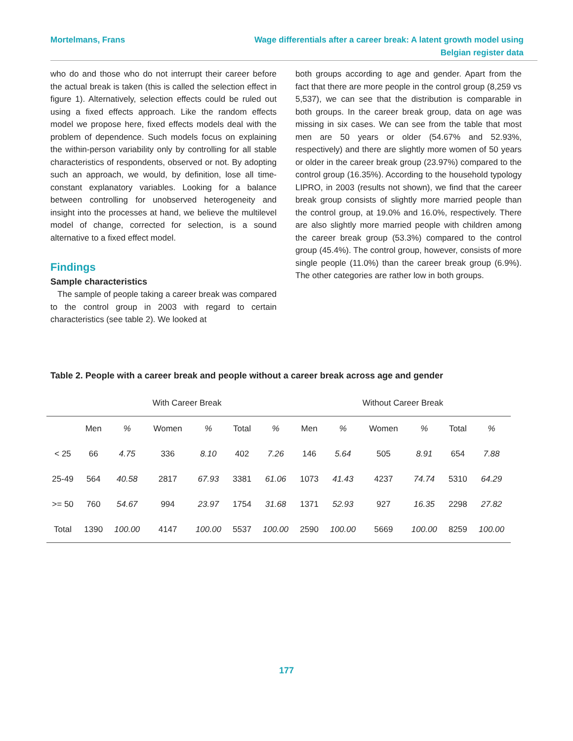Mortelmans, Frans Wage differentials after a career break: A latent growth model using
Belgian register data
who do and those who do not interrupt their career before the actual break is taken (this is called the selection effect in figure 1). Alternatively, selection effects could be ruled out using a fixed effects approach. Like the random effects model we propose here, fixed effects models deal with the problem of dependence. Such models focus on explaining the within-person variability only by controlling for all stable characteristics of respondents, observed or not. By adopting such an approach, we would, by definition, lose all time-constant explanatory variables. Looking for a balance between controlling for unobserved heterogeneity and insight into the processes at hand, we believe the multilevel model of change, corrected for selection, is a sound alternative to a fixed effect model.
Findings
Sample characteristics
The sample of people taking a career break was compared to the control group in 2003 with regard to certain characteristics (see table 2). We looked at
both groups according to age and gender. Apart from the fact that there are more people in the control group (8,259 vs 5,537), we can see that the distribution is comparable in both groups. In the career break group, data on age was missing in six cases. We can see from the table that most men are 50 years or older (54.67% and 52.93%, respectively) and there are slightly more women of 50 years or older in the career break group (23.97%) compared to the control group (16.35%). According to the household typology LIPRO, in 2003 (results not shown), we find that the career break group consists of slightly more married people than the control group, at 19.0% and 16.0%, respectively. There are also slightly more married people with children among the career break group (53.3%) compared to the control group (45.4%). The control group, however, consists of more single people (11.0%) than the career break group (6.9%). The other categories are rather low in both groups.
Table 2. People with a career break and people without a career break across age and gender
| | With Career Break | | | | | | Without Career Break | | | | | |
| --- | --- | --- | --- | --- | --- | --- | --- | --- | --- | --- | --- | --- |
| | Men | % | Women | % | Total | % | Men | % | Women | % | Total | % |
| < 25 | 66 | 4.75 | 336 | 8.10 | 402 | 7.26 | 146 | 5.64 | 505 | 8.91 | 654 | 7.88 |
| 25-49 | 564 | 40.58 | 2817 | 67.93 | 3381 | 61.06 | 1073 | 41.43 | 4237 | 74.74 | 5310 | 64.29 |
| >= 50 | 760 | 54.67 | 994 | 23.97 | 1754 | 31.68 | 1371 | 52.93 | 927 | 16.35 | 2298 | 27.82 |
| Total | 1390 | 100.00 | 4147 | 100.00 | 5537 | 100.00 | 2590 | 100.00 | 5669 | 100.00 | 8259 | 100.00 |
177